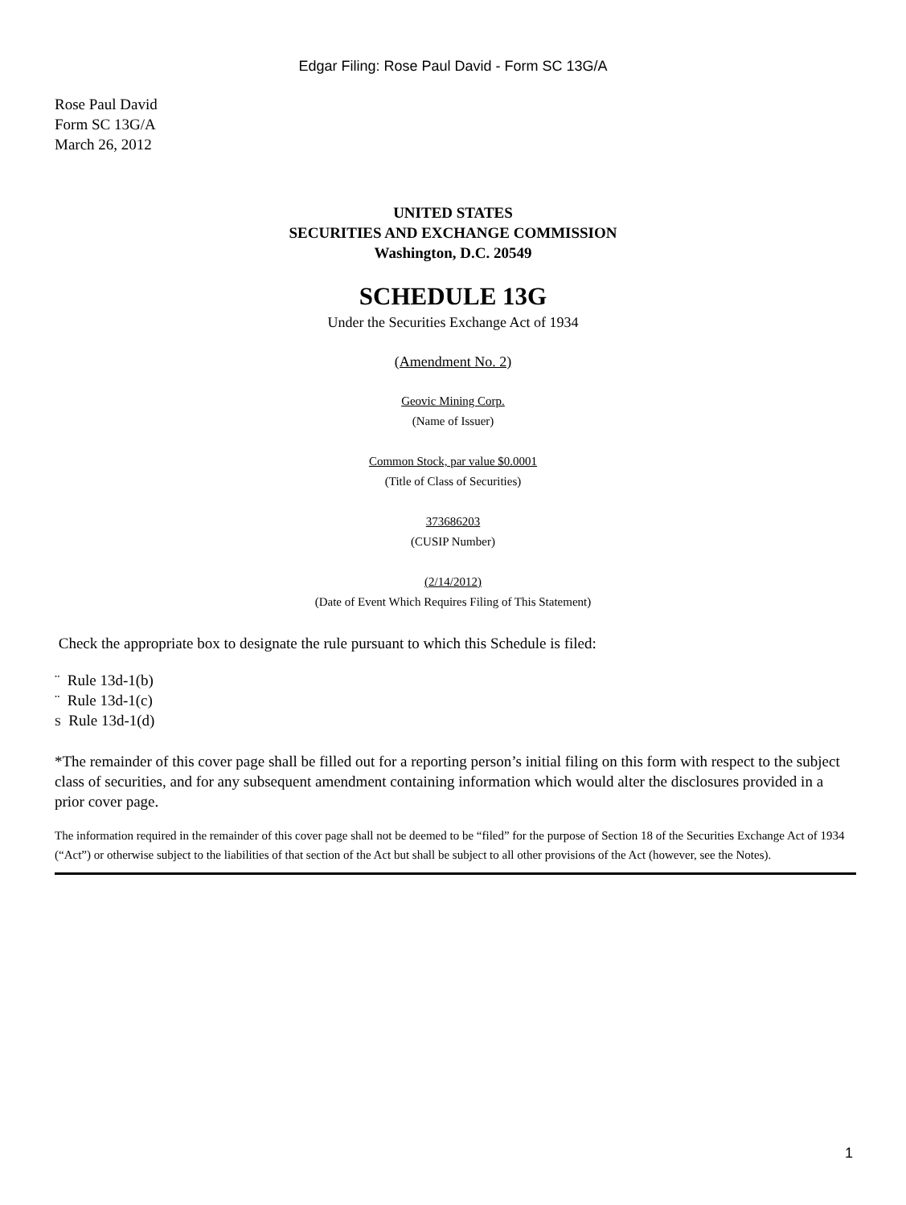Edgar Filing: Rose Paul David - Form SC 13G/A
Rose Paul David
Form SC 13G/A
March 26, 2012
UNITED STATES
SECURITIES AND EXCHANGE COMMISSION
Washington, D.C. 20549
SCHEDULE 13G
Under the Securities Exchange Act of 1934
(Amendment No. 2)
Geovic Mining Corp.
(Name of Issuer)
Common Stock, par value $0.0001
(Title of Class of Securities)
373686203
(CUSIP Number)
(2/14/2012)
(Date of Event Which Requires Filing of This Statement)
Check the appropriate box to designate the rule pursuant to which this Schedule is filed:
¨ Rule 13d-1(b)
¨ Rule 13d-1(c)
S Rule 13d-1(d)
*The remainder of this cover page shall be filled out for a reporting person’s initial filing on this form with respect to the subject class of securities, and for any subsequent amendment containing information which would alter the disclosures provided in a prior cover page.
The information required in the remainder of this cover page shall not be deemed to be “filed” for the purpose of Section 18 of the Securities Exchange Act of 1934 (“Act”) or otherwise subject to the liabilities of that section of the Act but shall be subject to all other provisions of the Act (however, see the Notes).
1